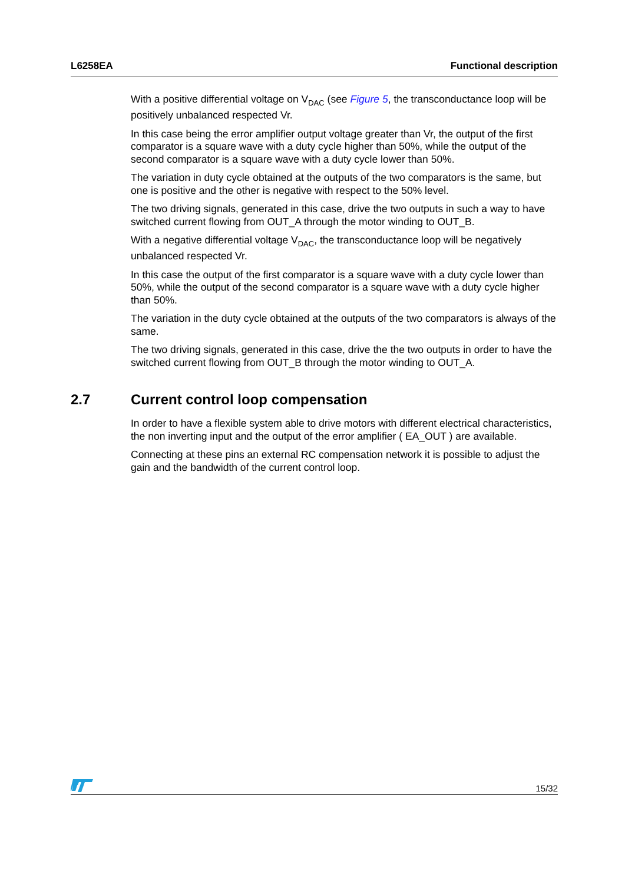L6258EA Functional description
With a positive differential voltage on V<sub>DAC</sub> (see Figure 5, the transconductance loop will be positively unbalanced respected Vr.
In this case being the error amplifier output voltage greater than Vr, the output of the first comparator is a square wave with a duty cycle higher than 50%, while the output of the second comparator is a square wave with a duty cycle lower than 50%.
The variation in duty cycle obtained at the outputs of the two comparators is the same, but one is positive and the other is negative with respect to the 50% level.
The two driving signals, generated in this case, drive the two outputs in such a way to have switched current flowing from OUT_A through the motor winding to OUT_B.
With a negative differential voltage V<sub>DAC</sub>, the transconductance loop will be negatively unbalanced respected Vr.
In this case the output of the first comparator is a square wave with a duty cycle lower than 50%, while the output of the second comparator is a square wave with a duty cycle higher than 50%.
The variation in the duty cycle obtained at the outputs of the two comparators is always of the same.
The two driving signals, generated in this case, drive the the two outputs in order to have the switched current flowing from OUT_B through the motor winding to OUT_A.
2.7 Current control loop compensation
In order to have a flexible system able to drive motors with different electrical characteristics, the non inverting input and the output of the error amplifier ( EA_OUT ) are available.
Connecting at these pins an external RC compensation network it is possible to adjust the gain and the bandwidth of the current control loop.
15/32